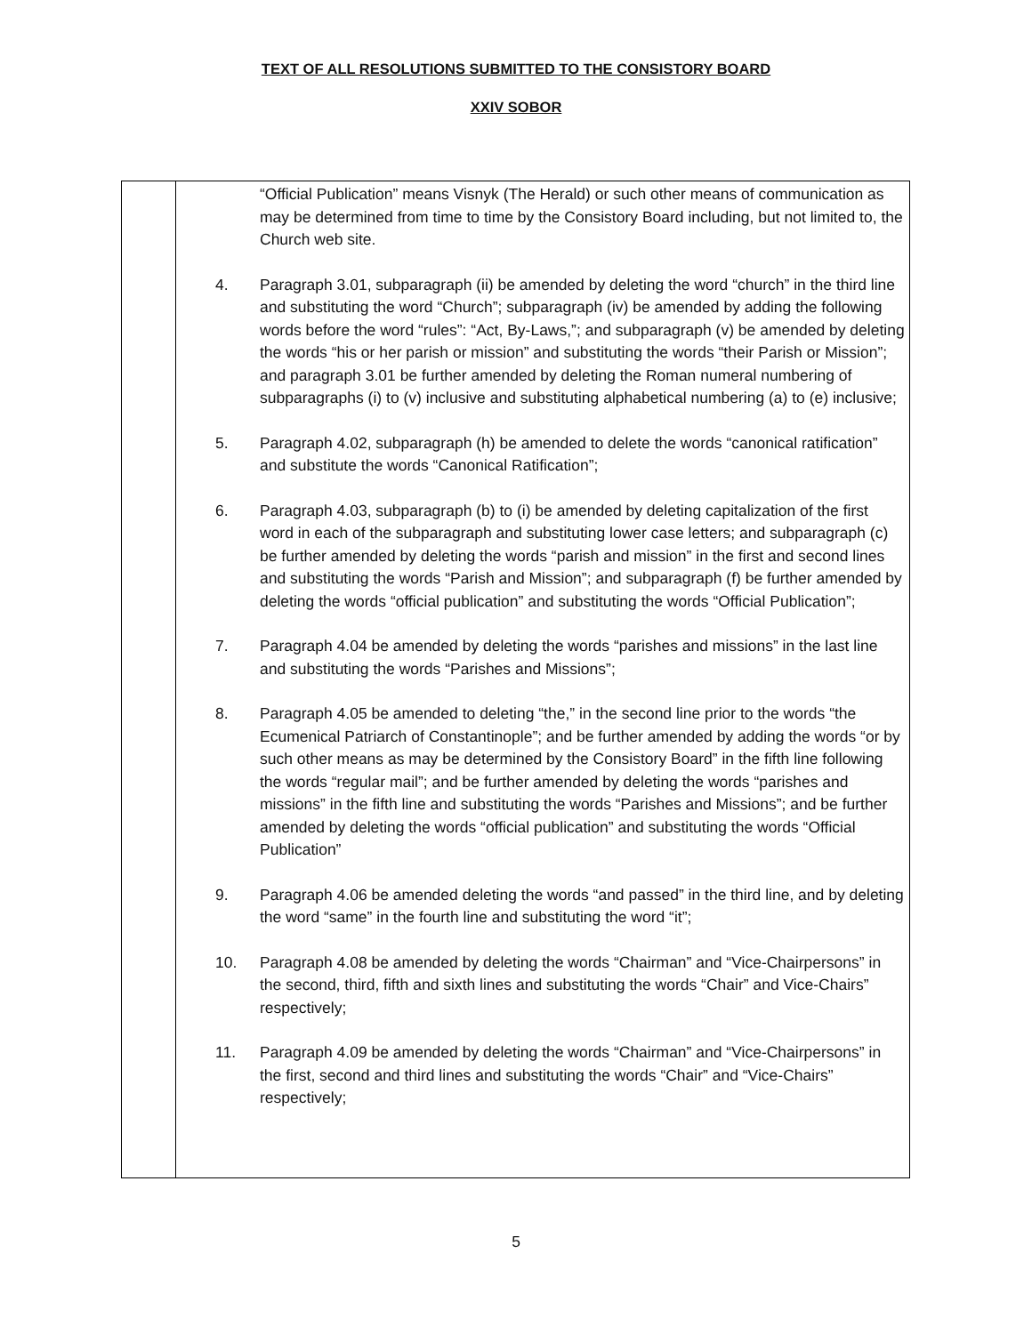TEXT OF ALL RESOLUTIONS SUBMITTED TO THE CONSISTORY BOARD
XXIV SOBOR
| | “Official Publication” means Visnyk (The Herald) or such other means of communication as may be determined from time to time by the Consistory Board including, but not limited to, the Church web site. 4. Paragraph 3.01, subparagraph (ii) be amended by deleting the word “church” in the third line and substituting the word “Church”; subparagraph (iv) be amended by adding the following words before the word “rules”: “Act, By-Laws,”; and subparagraph (v) be amended by deleting the words “his or her parish or mission” and substituting the words “their Parish or Mission”; and paragraph 3.01 be further amended by deleting the Roman numeral numbering of subparagraphs (i) to (v) inclusive and substituting alphabetical numbering (a) to (e) inclusive; 5. Paragraph 4.02, subparagraph (h) be amended to delete the words “canonical ratification” and substitute the words “Canonical Ratification”; 6. Paragraph 4.03, subparagraph (b) to (i) be amended by deleting capitalization of the first word in each of the subparagraph and substituting lower case letters; and subparagraph (c) be further amended by deleting the words “parish and mission” in the first and second lines and substituting the words “Parish and Mission”; and subparagraph (f) be further amended by deleting the words “official publication” and substituting the words “Official Publication”; 7. Paragraph 4.04 be amended by deleting the words “parishes and missions” in the last line and substituting the words “Parishes and Missions”; 8. Paragraph 4.05 be amended to deleting “the,” in the second line prior to the words “the Ecumenical Patriarch of Constantinople”; and be further amended by adding the words “or by such other means as may be determined by the Consistory Board” in the fifth line following the words “regular mail”; and be further amended by deleting the words “parishes and missions” in the fifth line and substituting the words “Parishes and Missions”; and be further amended by deleting the words “official publication” and substituting the words “Official Publication” 9. Paragraph 4.06 be amended deleting the words “and passed” in the third line, and by deleting the word “same” in the fourth line and substituting the word “it”; 10. Paragraph 4.08 be amended by deleting the words “Chairman” and “Vice-Chairpersons” in the second, third, fifth and sixth lines and substituting the words “Chair” and Vice-Chairs” respectively; 11. Paragraph 4.09 be amended by deleting the words “Chairman” and “Vice-Chairpersons” in the first, second and third lines and substituting the words “Chair” and “Vice-Chairs” respectively; |
5